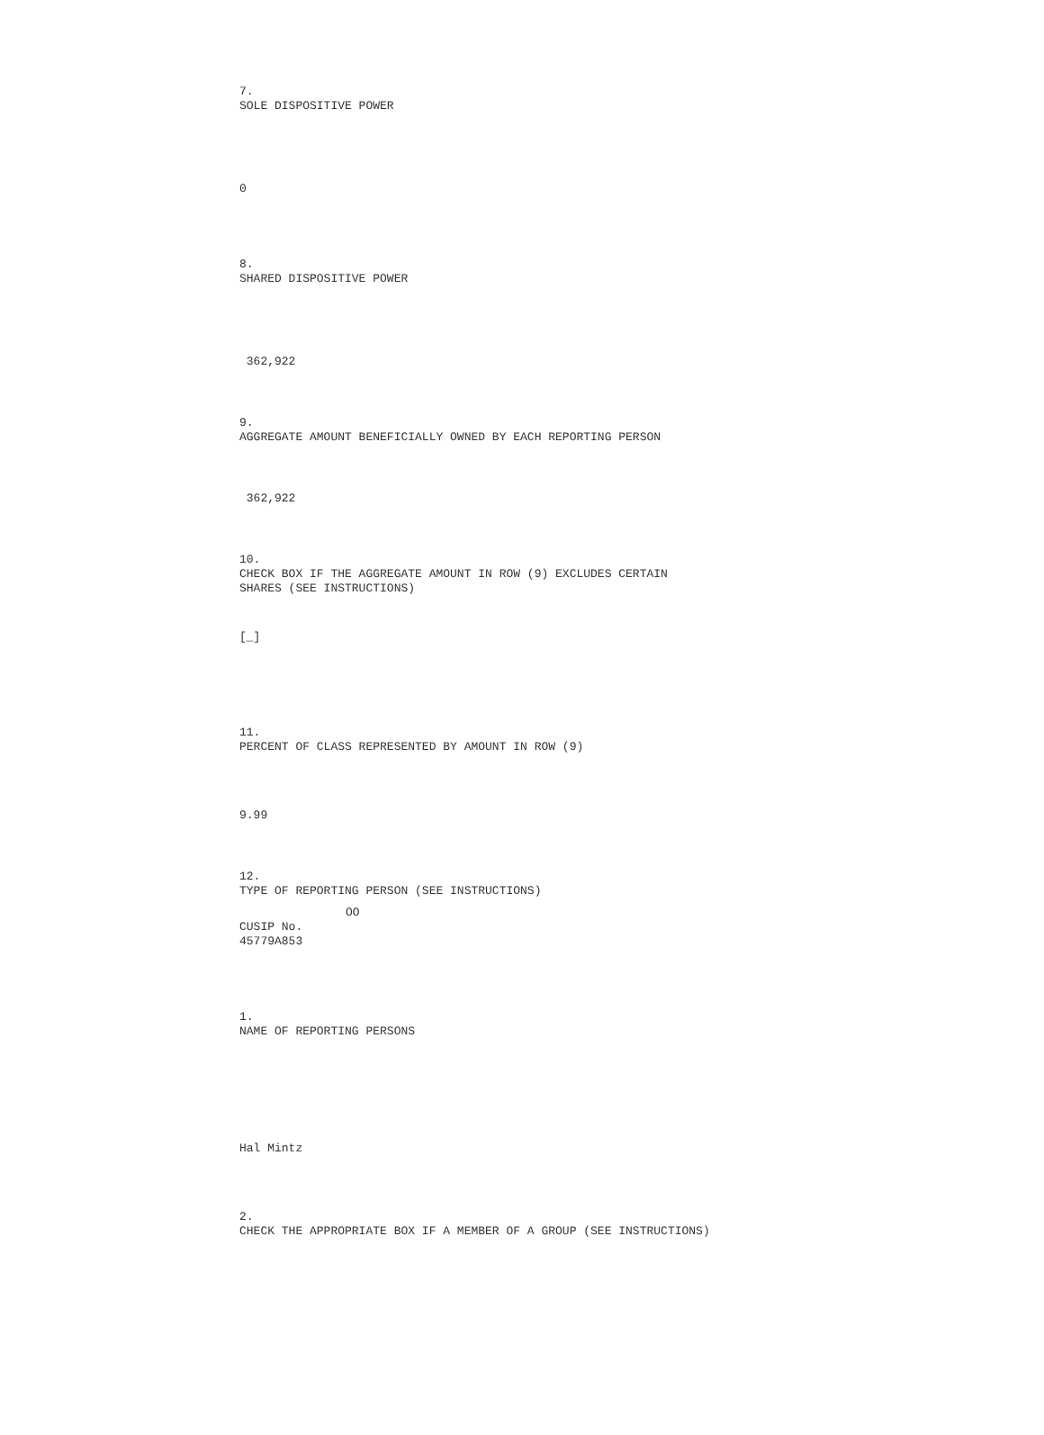7.
SOLE DISPOSITIVE POWER
0
8.
SHARED DISPOSITIVE POWER
362,922
9.
AGGREGATE AMOUNT BENEFICIALLY OWNED BY EACH REPORTING PERSON
362,922
10.
CHECK BOX IF THE AGGREGATE AMOUNT IN ROW (9) EXCLUDES CERTAIN
SHARES (SEE INSTRUCTIONS)
[_]
11.
PERCENT OF CLASS REPRESENTED BY AMOUNT IN ROW (9)
9.99
12.
TYPE OF REPORTING PERSON (SEE INSTRUCTIONS)
OO
CUSIP No.
45779A853
1.
NAME OF REPORTING PERSONS
Hal Mintz
2.
CHECK THE APPROPRIATE BOX IF A MEMBER OF A GROUP (SEE INSTRUCTIONS)